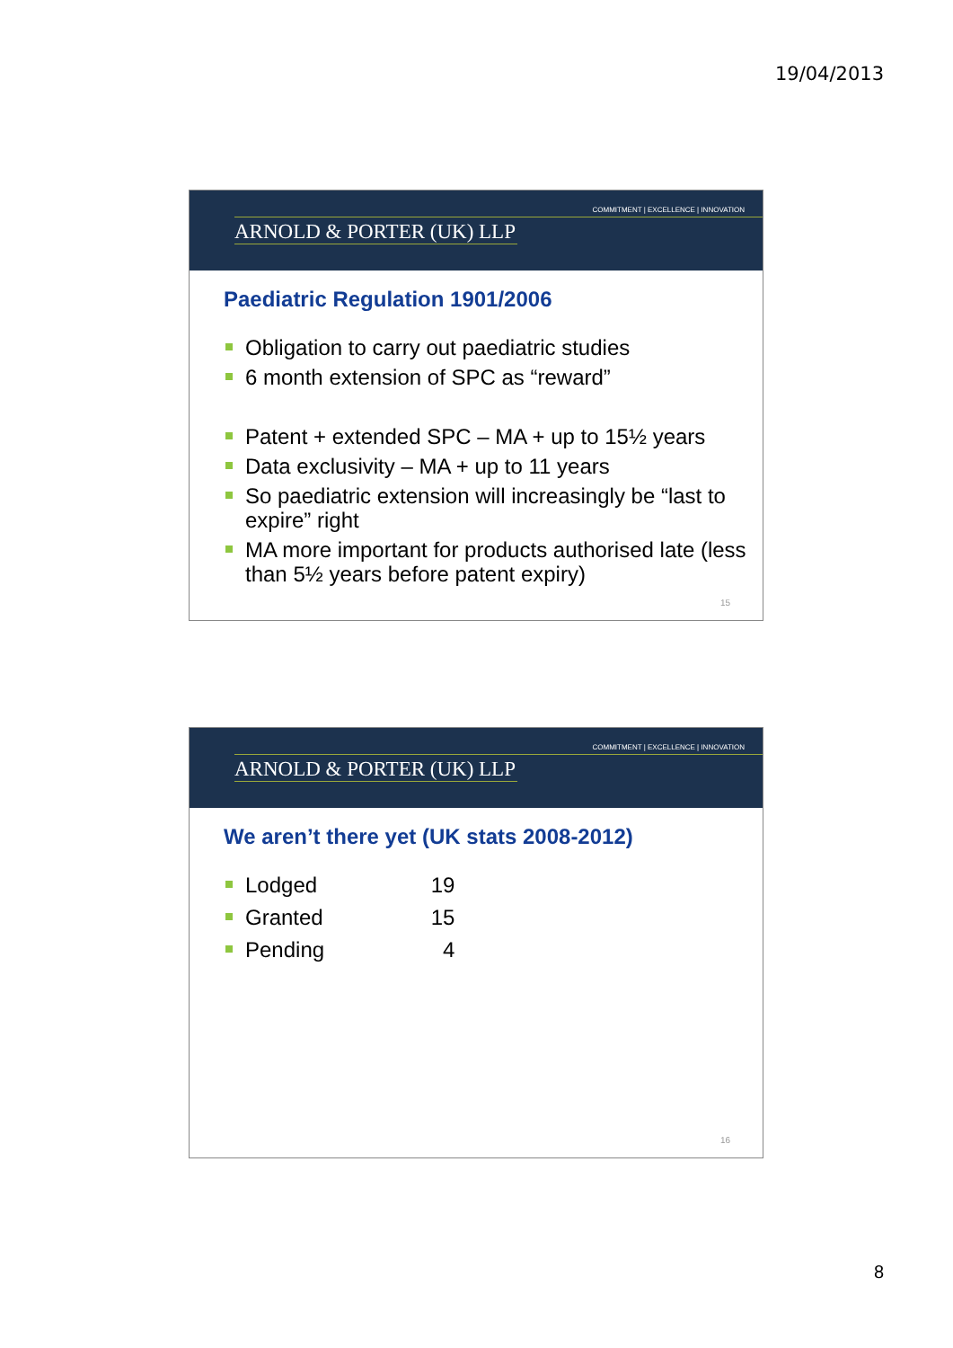19/04/2013
COMMITMENT | EXCELLENCE | INNOVATION
ARNOLD & PORTER (UK) LLP
Paediatric Regulation 1901/2006
Obligation to carry out paediatric studies
6 month extension of SPC as “reward”
Patent + extended SPC – MA + up to 15½ years
Data exclusivity – MA + up to 11 years
So paediatric extension will increasingly be “last to expire” right
MA more important for products authorised late (less than 5½ years before patent expiry)
15
COMMITMENT | EXCELLENCE | INNOVATION
ARNOLD & PORTER (UK) LLP
We aren’t there yet (UK stats 2008-2012)
Lodged 19
Granted 15
Pending 4
16
8